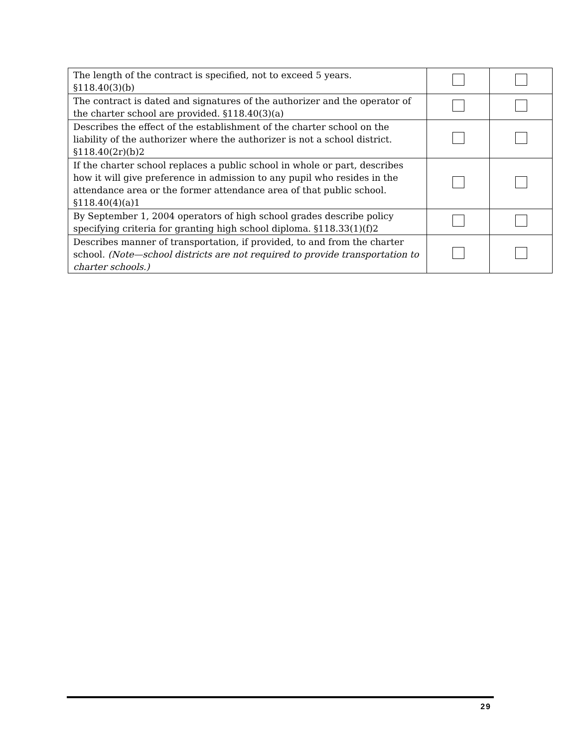| The length of the contract is specified, not to exceed 5 years. §118.40(3)(b) | | |
| The contract is dated and signatures of the authorizer and the operator of the charter school are provided. §118.40(3)(a) | | |
| Describes the effect of the establishment of the charter school on the liability of the authorizer where the authorizer is not a school district. §118.40(2r)(b)2 | | |
| If the charter school replaces a public school in whole or part, describes how it will give preference in admission to any pupil who resides in the attendance area or the former attendance area of that public school. §118.40(4)(a)1 | | |
| By September 1, 2004 operators of high school grades describe policy specifying criteria for granting high school diploma. §118.33(1)(f)2 | | |
| Describes manner of transportation, if provided, to and from the charter school. (Note—school districts are not required to provide transportation to charter schools.) | | |
29